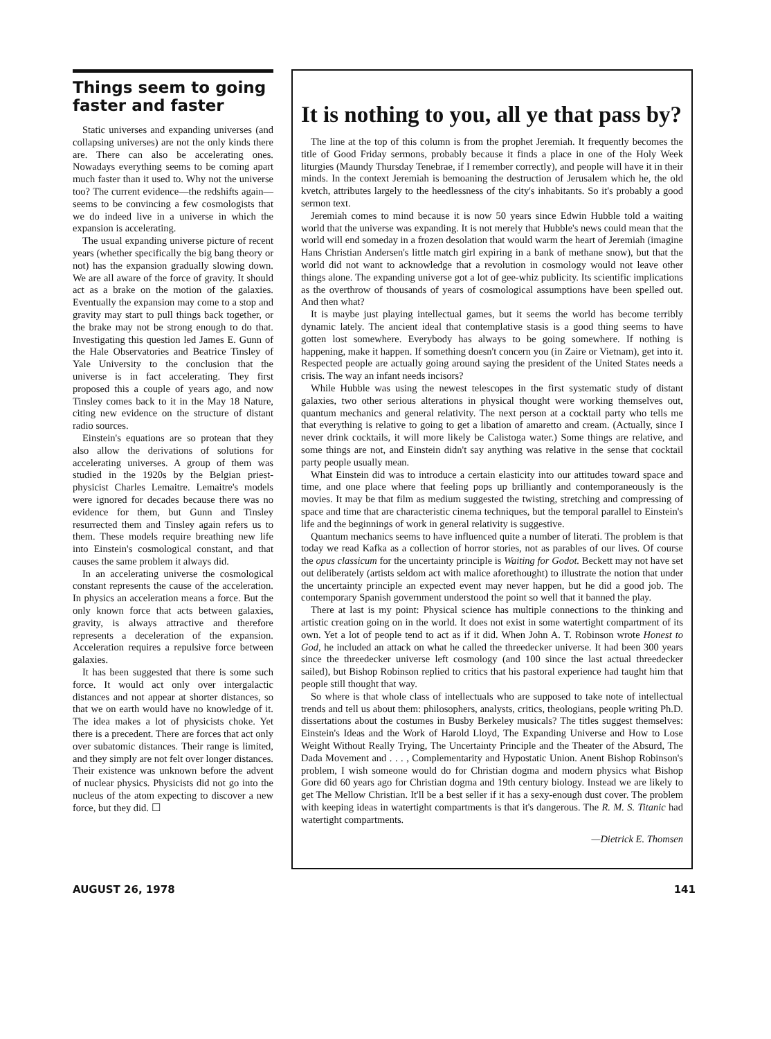Things seem to going faster and faster
Static universes and expanding universes (and collapsing universes) are not the only kinds there are. There can also be accelerating ones. Nowadays everything seems to be coming apart much faster than it used to. Why not the universe too? The current evidence—the redshifts again—seems to be convincing a few cosmologists that we do indeed live in a universe in which the expansion is accelerating.
The usual expanding universe picture of recent years (whether specifically the big bang theory or not) has the expansion gradually slowing down. We are all aware of the force of gravity. It should act as a brake on the motion of the galaxies. Eventually the expansion may come to a stop and gravity may start to pull things back together, or the brake may not be strong enough to do that. Investigating this question led James E. Gunn of the Hale Observatories and Beatrice Tinsley of Yale University to the conclusion that the universe is in fact accelerating. They first proposed this a couple of years ago, and now Tinsley comes back to it in the May 18 Nature, citing new evidence on the structure of distant radio sources.
Einstein's equations are so protean that they also allow the derivations of solutions for accelerating universes. A group of them was studied in the 1920s by the Belgian priest-physicist Charles Lemaitre. Lemaitre's models were ignored for decades because there was no evidence for them, but Gunn and Tinsley resurrected them and Tinsley again refers us to them. These models require breathing new life into Einstein's cosmological constant, and that causes the same problem it always did.
In an accelerating universe the cosmological constant represents the cause of the acceleration. In physics an acceleration means a force. But the only known force that acts between galaxies, gravity, is always attractive and therefore represents a deceleration of the expansion. Acceleration requires a repulsive force between galaxies.
It has been suggested that there is some such force. It would act only over intergalactic distances and not appear at shorter distances, so that we on earth would have no knowledge of it. The idea makes a lot of physicists choke. Yet there is a precedent. There are forces that act only over subatomic distances. Their range is limited, and they simply are not felt over longer distances. Their existence was unknown before the advent of nuclear physics. Physicists did not go into the nucleus of the atom expecting to discover a new force, but they did. ☐
It is nothing to you, all ye that pass by?
The line at the top of this column is from the prophet Jeremiah. It frequently becomes the title of Good Friday sermons, probably because it finds a place in one of the Holy Week liturgies (Maundy Thursday Tenebrae, if I remember correctly), and people will have it in their minds. In the context Jeremiah is bemoaning the destruction of Jerusalem which he, the old kvetch, attributes largely to the heedlessness of the city's inhabitants. So it's probably a good sermon text.
Jeremiah comes to mind because it is now 50 years since Edwin Hubble told a waiting world that the universe was expanding. It is not merely that Hubble's news could mean that the world will end someday in a frozen desolation that would warm the heart of Jeremiah (imagine Hans Christian Andersen's little match girl expiring in a bank of methane snow), but that the world did not want to acknowledge that a revolution in cosmology would not leave other things alone. The expanding universe got a lot of gee-whiz publicity. Its scientific implications as the overthrow of thousands of years of cosmological assumptions have been spelled out. And then what?
It is maybe just playing intellectual games, but it seems the world has become terribly dynamic lately. The ancient ideal that contemplative stasis is a good thing seems to have gotten lost somewhere. Everybody has always to be going somewhere. If nothing is happening, make it happen. If something doesn't concern you (in Zaire or Vietnam), get into it. Respected people are actually going around saying the president of the United States needs a crisis. The way an infant needs incisors?
While Hubble was using the newest telescopes in the first systematic study of distant galaxies, two other serious alterations in physical thought were working themselves out, quantum mechanics and general relativity. The next person at a cocktail party who tells me that everything is relative to going to get a libation of amaretto and cream. (Actually, since I never drink cocktails, it will more likely be Calistoga water.) Some things are relative, and some things are not, and Einstein didn't say anything was relative in the sense that cocktail party people usually mean.
What Einstein did was to introduce a certain elasticity into our attitudes toward space and time, and one place where that feeling pops up brilliantly and contemporaneously is the movies. It may be that film as medium suggested the twisting, stretching and compressing of space and time that are characteristic cinema techniques, but the temporal parallel to Einstein's life and the beginnings of work in general relativity is suggestive.
Quantum mechanics seems to have influenced quite a number of literati. The problem is that today we read Kafka as a collection of horror stories, not as parables of our lives. Of course the opus classicum for the uncertainty principle is Waiting for Godot. Beckett may not have set out deliberately (artists seldom act with malice aforethought) to illustrate the notion that under the uncertainty principle an expected event may never happen, but he did a good job. The contemporary Spanish government understood the point so well that it banned the play.
There at last is my point: Physical science has multiple connections to the thinking and artistic creation going on in the world. It does not exist in some watertight compartment of its own. Yet a lot of people tend to act as if it did. When John A. T. Robinson wrote Honest to God, he included an attack on what he called the threedecker universe. It had been 300 years since the threedecker universe left cosmology (and 100 since the last actual threedecker sailed), but Bishop Robinson replied to critics that his pastoral experience had taught him that people still thought that way.
So where is that whole class of intellectuals who are supposed to take note of intellectual trends and tell us about them: philosophers, analysts, critics, theologians, people writing Ph.D. dissertations about the costumes in Busby Berkeley musicals? The titles suggest themselves: Einstein's Ideas and the Work of Harold Lloyd, The Expanding Universe and How to Lose Weight Without Really Trying, The Uncertainty Principle and the Theater of the Absurd, The Dada Movement and . . . , Complementarity and Hypostatic Union. Anent Bishop Robinson's problem, I wish someone would do for Christian dogma and modern physics what Bishop Gore did 60 years ago for Christian dogma and 19th century biology. Instead we are likely to get The Mellow Christian. It'll be a best seller if it has a sexy-enough dust cover. The problem with keeping ideas in watertight compartments is that it's dangerous. The R. M. S. Titanic had watertight compartments.
—Dietrick E. Thomsen
AUGUST 26, 1978 141